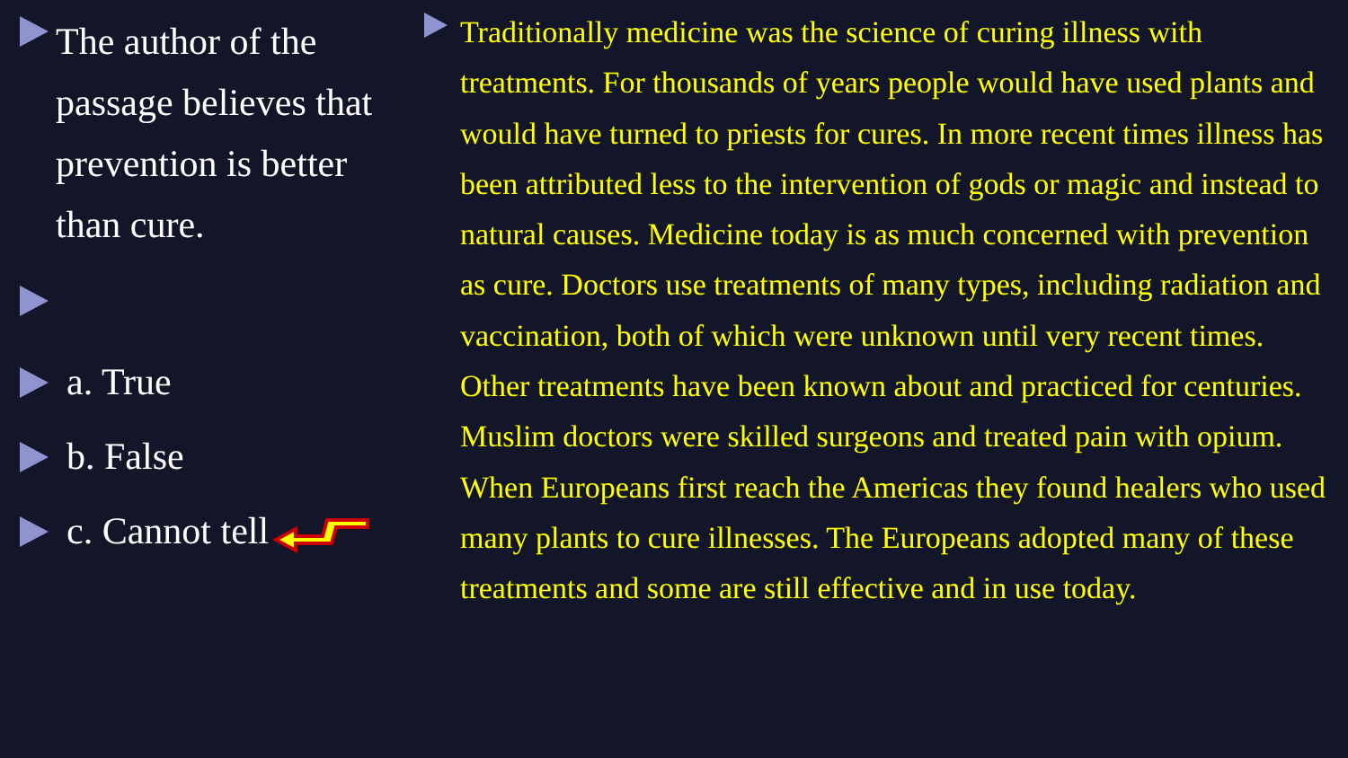The author of the passage believes that prevention is better than cure.
a. True
b. False
c. Cannot tell
Traditionally medicine was the science of curing illness with treatments. For thousands of years people would have used plants and would have turned to priests for cures. In more recent times illness has been attributed less to the intervention of gods or magic and instead to natural causes. Medicine today is as much concerned with prevention as cure. Doctors use treatments of many types, including radiation and vaccination, both of which were unknown until very recent times. Other treatments have been known about and practiced for centuries. Muslim doctors were skilled surgeons and treated pain with opium. When Europeans first reach the Americas they found healers who used many plants to cure illnesses. The Europeans adopted many of these treatments and some are still effective and in use today.